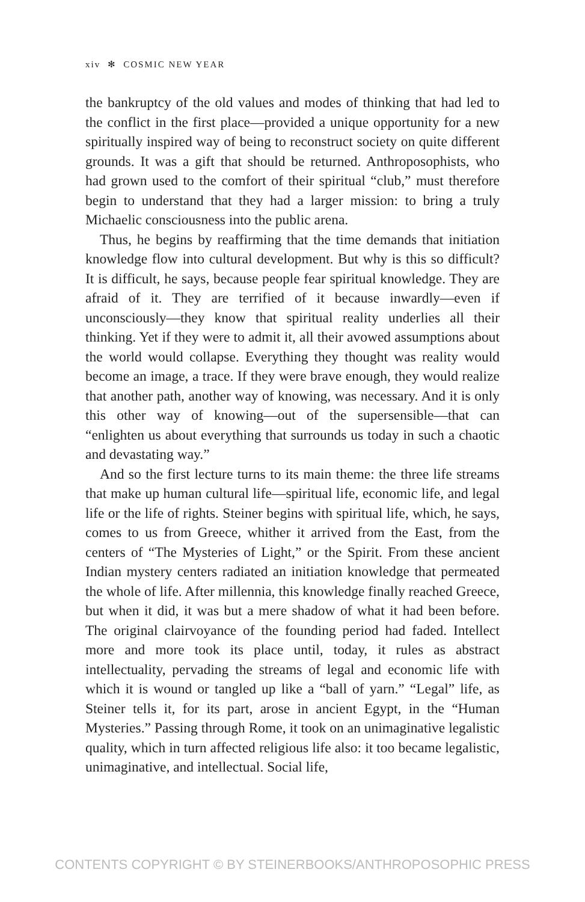xiv ✻ COSMIC NEW YEAR
the bankruptcy of the old values and modes of thinking that had led to the conflict in the first place—provided a unique opportunity for a new spiritually inspired way of being to reconstruct society on quite different grounds. It was a gift that should be returned. Anthroposophists, who had grown used to the comfort of their spiritual “club,” must therefore begin to understand that they had a larger mission: to bring a truly Michaelic consciousness into the public arena.
Thus, he begins by reaffirming that the time demands that initiation knowledge flow into cultural development. But why is this so difficult? It is difficult, he says, because people fear spiritual knowledge. They are afraid of it. They are terrified of it because inwardly—even if unconsciously—they know that spiritual reality underlies all their thinking. Yet if they were to admit it, all their avowed assumptions about the world would collapse. Everything they thought was reality would become an image, a trace. If they were brave enough, they would realize that another path, another way of knowing, was necessary. And it is only this other way of knowing—out of the supersensible—that can “enlighten us about everything that surrounds us today in such a chaotic and devastating way.”
And so the first lecture turns to its main theme: the three life streams that make up human cultural life—spiritual life, economic life, and legal life or the life of rights. Steiner begins with spiritual life, which, he says, comes to us from Greece, whither it arrived from the East, from the centers of “The Mysteries of Light,” or the Spirit. From these ancient Indian mystery centers radiated an initiation knowledge that permeated the whole of life. After millennia, this knowledge finally reached Greece, but when it did, it was but a mere shadow of what it had been before. The original clairvoyance of the founding period had faded. Intellect more and more took its place until, today, it rules as abstract intellectuality, pervading the streams of legal and economic life with which it is wound or tangled up like a “ball of yarn.” “Legal” life, as Steiner tells it, for its part, arose in ancient Egypt, in the “Human Mysteries.” Passing through Rome, it took on an unimaginative legalistic quality, which in turn affected religious life also: it too became legalistic, unimaginative, and intellectual. Social life,
CONTENTS COPYRIGHT © BY STEINERBOOKS/ANTHROPOSOPHIC PRESS